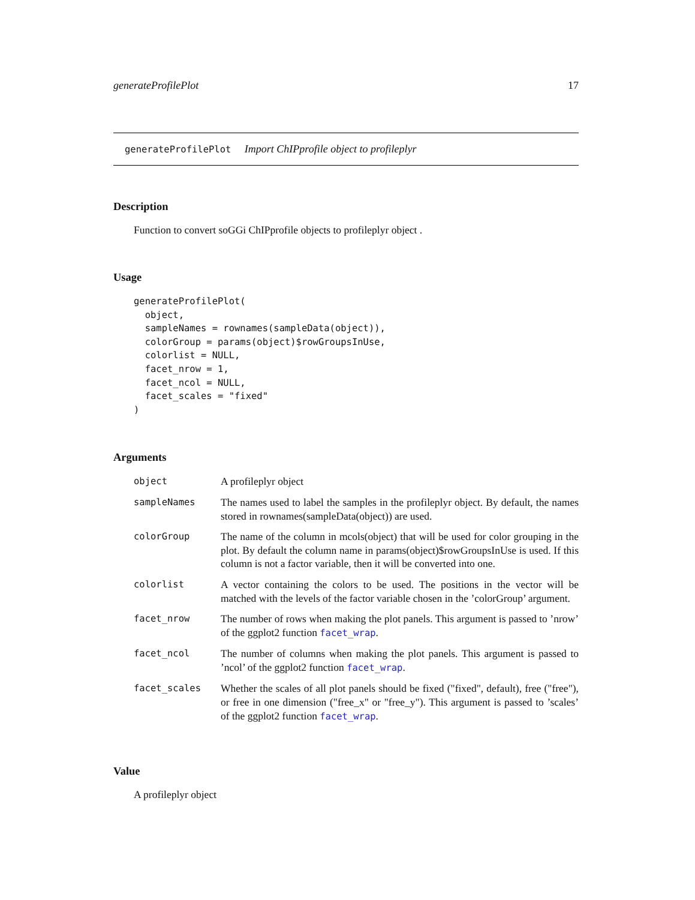generateProfilePlot 17
generateProfilePlot Import ChIPprofile object to profileplyr
Description
Function to convert soGGi ChIPprofile objects to profileplyr object .
Usage
generateProfilePlot(
  object,
  sampleNames = rownames(sampleData(object)),
  colorGroup = params(object)$rowGroupsInUse,
  colorlist = NULL,
  facet_nrow = 1,
  facet_ncol = NULL,
  facet_scales = "fixed"
)
Arguments
| object | A profileplyr object |
| sampleNames | The names used to label the samples in the profileplyr object. By default, the names stored in rownames(sampleData(object)) are used. |
| colorGroup | The name of the column in mcols(object) that will be used for color grouping in the plot. By default the column name in params(object)$rowGroupsInUse is used. If this column is not a factor variable, then it will be converted into one. |
| colorlist | A vector containing the colors to be used. The positions in the vector will be matched with the levels of the factor variable chosen in the ’colorGroup’ argument. |
| facet_nrow | The number of rows when making the plot panels. This argument is passed to ’nrow’ of the ggplot2 function facet_wrap . |
| facet_ncol | The number of columns when making the plot panels. This argument is passed to ’ncol’ of the ggplot2 function facet_wrap . |
| facet_scales | Whether the scales of all plot panels should be fixed ("fixed", default), free ("free"), or free in one dimension ("free_x" or "free_y"). This argument is passed to ’scales’ of the ggplot2 function facet_wrap . |
Value
A profileplyr object